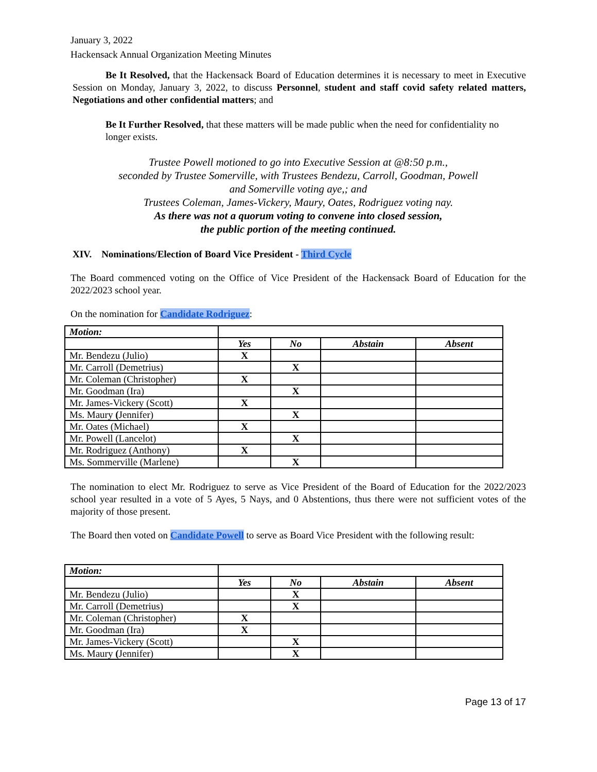January 3, 2022
Hackensack Annual Organization Meeting Minutes
Be It Resolved, that the Hackensack Board of Education determines it is necessary to meet in Executive Session on Monday, January 3, 2022, to discuss Personnel, student and staff covid safety related matters, Negotiations and other confidential matters; and
Be It Further Resolved, that these matters will be made public when the need for confidentiality no longer exists.
Trustee Powell motioned to go into Executive Session at @8:50 p.m.,
seconded by Trustee Somerville, with Trustees Bendezu, Carroll, Goodman, Powell
and Somerville voting aye,; and
Trustees Coleman, James-Vickery, Maury, Oates, Rodriguez voting nay.
As there was not a quorum voting to convene into closed session,
the public portion of the meeting continued.
XIV. Nominations/Election of Board Vice President - Third Cycle
The Board commenced voting on the Office of Vice President of the Hackensack Board of Education for the 2022/2023 school year.
On the nomination for Candidate Rodriguez:
| Motion: | | | | |
| | Yes | No | Abstain | Absent |
| Mr. Bendezu (Julio) | X | | | |
| Mr. Carroll (Demetrius) | | X | | |
| Mr. Coleman (Christopher) | X | | | |
| Mr. Goodman (Ira) | | X | | |
| Mr. James-Vickery (Scott) | X | | | |
| Ms. Maury ( Jennifer) | | X | | |
| Mr. Oates (Michael) | X | | | |
| Mr. Powell (Lancelot) | | X | | |
| Mr. Rodriguez (Anthony) | X | | | |
| Ms. Sommerville (Marlene) | | X | | |
The nomination to elect Mr. Rodriguez to serve as Vice President of the Board of Education for the 2022/2023 school year resulted in a vote of 5 Ayes, 5 Nays, and 0 Abstentions, thus there were not sufficient votes of the majority of those present.
The Board then voted on Candidate Powell to serve as Board Vice President with the following result:
| Motion: | | | | |
| | Yes | No | Abstain | Absent |
| Mr. Bendezu (Julio) | | X | | |
| Mr. Carroll (Demetrius) | | X | | |
| Mr. Coleman (Christopher) | X | | | |
| Mr. Goodman (Ira) | X | | | |
| Mr. James-Vickery (Scott) | | X | | |
| Ms. Maury ( Jennifer) | | X | | |
Page 13 of 17